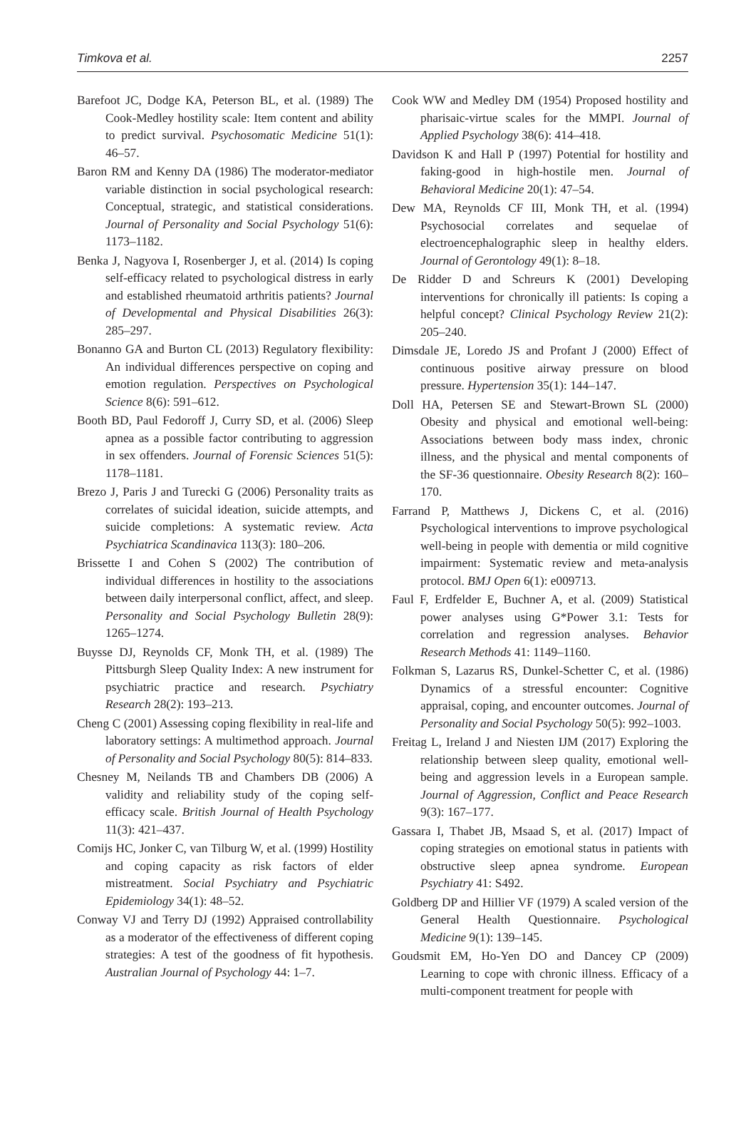Timkova et al. 2257
Barefoot JC, Dodge KA, Peterson BL, et al. (1989) The Cook-Medley hostility scale: Item content and ability to predict survival. Psychosomatic Medicine 51(1): 46–57.
Baron RM and Kenny DA (1986) The moderator-mediator variable distinction in social psychological research: Conceptual, strategic, and statistical considerations. Journal of Personality and Social Psychology 51(6): 1173–1182.
Benka J, Nagyova I, Rosenberger J, et al. (2014) Is coping self-efficacy related to psychological distress in early and established rheumatoid arthritis patients? Journal of Developmental and Physical Disabilities 26(3): 285–297.
Bonanno GA and Burton CL (2013) Regulatory flexibility: An individual differences perspective on coping and emotion regulation. Perspectives on Psychological Science 8(6): 591–612.
Booth BD, Paul Fedoroff J, Curry SD, et al. (2006) Sleep apnea as a possible factor contributing to aggression in sex offenders. Journal of Forensic Sciences 51(5): 1178–1181.
Brezo J, Paris J and Turecki G (2006) Personality traits as correlates of suicidal ideation, suicide attempts, and suicide completions: A systematic review. Acta Psychiatrica Scandinavica 113(3): 180–206.
Brissette I and Cohen S (2002) The contribution of individual differences in hostility to the associations between daily interpersonal conflict, affect, and sleep. Personality and Social Psychology Bulletin 28(9): 1265–1274.
Buysse DJ, Reynolds CF, Monk TH, et al. (1989) The Pittsburgh Sleep Quality Index: A new instrument for psychiatric practice and research. Psychiatry Research 28(2): 193–213.
Cheng C (2001) Assessing coping flexibility in real-life and laboratory settings: A multimethod approach. Journal of Personality and Social Psychology 80(5): 814–833.
Chesney M, Neilands TB and Chambers DB (2006) A validity and reliability study of the coping self-efficacy scale. British Journal of Health Psychology 11(3): 421–437.
Comijs HC, Jonker C, van Tilburg W, et al. (1999) Hostility and coping capacity as risk factors of elder mistreatment. Social Psychiatry and Psychiatric Epidemiology 34(1): 48–52.
Conway VJ and Terry DJ (1992) Appraised controllability as a moderator of the effectiveness of different coping strategies: A test of the goodness of fit hypothesis. Australian Journal of Psychology 44: 1–7.
Cook WW and Medley DM (1954) Proposed hostility and pharisaic-virtue scales for the MMPI. Journal of Applied Psychology 38(6): 414–418.
Davidson K and Hall P (1997) Potential for hostility and faking-good in high-hostile men. Journal of Behavioral Medicine 20(1): 47–54.
Dew MA, Reynolds CF III, Monk TH, et al. (1994) Psychosocial correlates and sequelae of electroencephalographic sleep in healthy elders. Journal of Gerontology 49(1): 8–18.
De Ridder D and Schreurs K (2001) Developing interventions for chronically ill patients: Is coping a helpful concept? Clinical Psychology Review 21(2): 205–240.
Dimsdale JE, Loredo JS and Profant J (2000) Effect of continuous positive airway pressure on blood pressure. Hypertension 35(1): 144–147.
Doll HA, Petersen SE and Stewart-Brown SL (2000) Obesity and physical and emotional well-being: Associations between body mass index, chronic illness, and the physical and mental components of the SF-36 questionnaire. Obesity Research 8(2): 160–170.
Farrand P, Matthews J, Dickens C, et al. (2016) Psychological interventions to improve psychological well-being in people with dementia or mild cognitive impairment: Systematic review and meta-analysis protocol. BMJ Open 6(1): e009713.
Faul F, Erdfelder E, Buchner A, et al. (2009) Statistical power analyses using G*Power 3.1: Tests for correlation and regression analyses. Behavior Research Methods 41: 1149–1160.
Folkman S, Lazarus RS, Dunkel-Schetter C, et al. (1986) Dynamics of a stressful encounter: Cognitive appraisal, coping, and encounter outcomes. Journal of Personality and Social Psychology 50(5): 992–1003.
Freitag L, Ireland J and Niesten IJM (2017) Exploring the relationship between sleep quality, emotional well-being and aggression levels in a European sample. Journal of Aggression, Conflict and Peace Research 9(3): 167–177.
Gassara I, Thabet JB, Msaad S, et al. (2017) Impact of coping strategies on emotional status in patients with obstructive sleep apnea syndrome. European Psychiatry 41: S492.
Goldberg DP and Hillier VF (1979) A scaled version of the General Health Questionnaire. Psychological Medicine 9(1): 139–145.
Goudsmit EM, Ho-Yen DO and Dancey CP (2009) Learning to cope with chronic illness. Efficacy of a multi-component treatment for people with